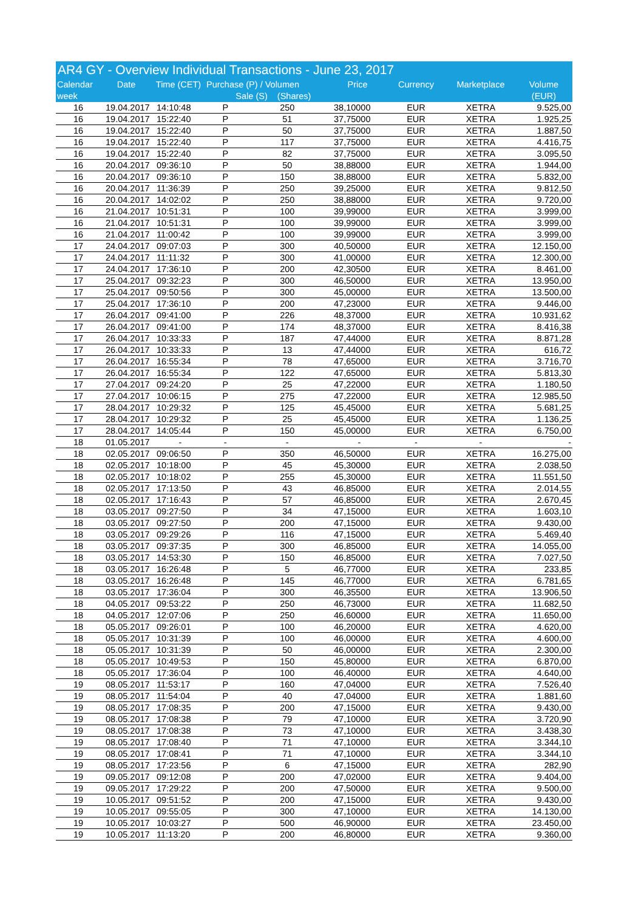AR4 GY - Overview Individual Transactions - June 23, 2017
| Calendar week | Date | Time (CET) | Purchase (P) / Volumen Sale (S) (Shares) | | Price | Currency | Marketplace | Volume (EUR) |
| --- | --- | --- | --- | --- | --- | --- | --- | --- |
| 16 | 19.04.2017 | 14:10:48 | P | 250 | 38,10000 | EUR | XETRA | 9.525,00 |
| 16 | 19.04.2017 | 15:22:40 | P | 51 | 37,75000 | EUR | XETRA | 1.925,25 |
| 16 | 19.04.2017 | 15:22:40 | P | 50 | 37,75000 | EUR | XETRA | 1.887,50 |
| 16 | 19.04.2017 | 15:22:40 | P | 117 | 37,75000 | EUR | XETRA | 4.416,75 |
| 16 | 19.04.2017 | 15:22:40 | P | 82 | 37,75000 | EUR | XETRA | 3.095,50 |
| 16 | 20.04.2017 | 09:36:10 | P | 50 | 38,88000 | EUR | XETRA | 1.944,00 |
| 16 | 20.04.2017 | 09:36:10 | P | 150 | 38,88000 | EUR | XETRA | 5.832,00 |
| 16 | 20.04.2017 | 11:36:39 | P | 250 | 39,25000 | EUR | XETRA | 9.812,50 |
| 16 | 20.04.2017 | 14:02:02 | P | 250 | 38,88000 | EUR | XETRA | 9.720,00 |
| 16 | 21.04.2017 | 10:51:31 | P | 100 | 39,99000 | EUR | XETRA | 3.999,00 |
| 16 | 21.04.2017 | 10:51:31 | P | 100 | 39,99000 | EUR | XETRA | 3.999,00 |
| 16 | 21.04.2017 | 11:00:42 | P | 100 | 39,99000 | EUR | XETRA | 3.999,00 |
| 17 | 24.04.2017 | 09:07:03 | P | 300 | 40,50000 | EUR | XETRA | 12.150,00 |
| 17 | 24.04.2017 | 11:11:32 | P | 300 | 41,00000 | EUR | XETRA | 12.300,00 |
| 17 | 24.04.2017 | 17:36:10 | P | 200 | 42,30500 | EUR | XETRA | 8.461,00 |
| 17 | 25.04.2017 | 09:32:23 | P | 300 | 46,50000 | EUR | XETRA | 13.950,00 |
| 17 | 25.04.2017 | 09:50:56 | P | 300 | 45,00000 | EUR | XETRA | 13.500,00 |
| 17 | 25.04.2017 | 17:36:10 | P | 200 | 47,23000 | EUR | XETRA | 9.446,00 |
| 17 | 26.04.2017 | 09:41:00 | P | 226 | 48,37000 | EUR | XETRA | 10.931,62 |
| 17 | 26.04.2017 | 09:41:00 | P | 174 | 48,37000 | EUR | XETRA | 8.416,38 |
| 17 | 26.04.2017 | 10:33:33 | P | 187 | 47,44000 | EUR | XETRA | 8.871,28 |
| 17 | 26.04.2017 | 10:33:33 | P | 13 | 47,44000 | EUR | XETRA | 616,72 |
| 17 | 26.04.2017 | 16:55:34 | P | 78 | 47,65000 | EUR | XETRA | 3.716,70 |
| 17 | 26.04.2017 | 16:55:34 | P | 122 | 47,65000 | EUR | XETRA | 5.813,30 |
| 17 | 27.04.2017 | 09:24:20 | P | 25 | 47,22000 | EUR | XETRA | 1.180,50 |
| 17 | 27.04.2017 | 10:06:15 | P | 275 | 47,22000 | EUR | XETRA | 12.985,50 |
| 17 | 28.04.2017 | 10:29:32 | P | 125 | 45,45000 | EUR | XETRA | 5.681,25 |
| 17 | 28.04.2017 | 10:29:32 | P | 25 | 45,45000 | EUR | XETRA | 1.136,25 |
| 17 | 28.04.2017 | 14:05:44 | P | 150 | 45,00000 | EUR | XETRA | 6.750,00 |
| 18 | 01.05.2017 | - | - | - | - | - | - | - |
| 18 | 02.05.2017 | 09:06:50 | P | 350 | 46,50000 | EUR | XETRA | 16.275,00 |
| 18 | 02.05.2017 | 10:18:00 | P | 45 | 45,30000 | EUR | XETRA | 2.038,50 |
| 18 | 02.05.2017 | 10:18:02 | P | 255 | 45,30000 | EUR | XETRA | 11.551,50 |
| 18 | 02.05.2017 | 17:13:50 | P | 43 | 46,85000 | EUR | XETRA | 2.014,55 |
| 18 | 02.05.2017 | 17:16:43 | P | 57 | 46,85000 | EUR | XETRA | 2.670,45 |
| 18 | 03.05.2017 | 09:27:50 | P | 34 | 47,15000 | EUR | XETRA | 1.603,10 |
| 18 | 03.05.2017 | 09:27:50 | P | 200 | 47,15000 | EUR | XETRA | 9.430,00 |
| 18 | 03.05.2017 | 09:29:26 | P | 116 | 47,15000 | EUR | XETRA | 5.469,40 |
| 18 | 03.05.2017 | 09:37:35 | P | 300 | 46,85000 | EUR | XETRA | 14.055,00 |
| 18 | 03.05.2017 | 14:53:30 | P | 150 | 46,85000 | EUR | XETRA | 7.027,50 |
| 18 | 03.05.2017 | 16:26:48 | P | 5 | 46,77000 | EUR | XETRA | 233,85 |
| 18 | 03.05.2017 | 16:26:48 | P | 145 | 46,77000 | EUR | XETRA | 6.781,65 |
| 18 | 03.05.2017 | 17:36:04 | P | 300 | 46,35500 | EUR | XETRA | 13.906,50 |
| 18 | 04.05.2017 | 09:53:22 | P | 250 | 46,73000 | EUR | XETRA | 11.682,50 |
| 18 | 04.05.2017 | 12:07:06 | P | 250 | 46,60000 | EUR | XETRA | 11.650,00 |
| 18 | 05.05.2017 | 09:26:01 | P | 100 | 46,20000 | EUR | XETRA | 4.620,00 |
| 18 | 05.05.2017 | 10:31:39 | P | 100 | 46,00000 | EUR | XETRA | 4.600,00 |
| 18 | 05.05.2017 | 10:31:39 | P | 50 | 46,00000 | EUR | XETRA | 2.300,00 |
| 18 | 05.05.2017 | 10:49:53 | P | 150 | 45,80000 | EUR | XETRA | 6.870,00 |
| 18 | 05.05.2017 | 17:36:04 | P | 100 | 46,40000 | EUR | XETRA | 4.640,00 |
| 19 | 08.05.2017 | 11:53:17 | P | 160 | 47,04000 | EUR | XETRA | 7.526,40 |
| 19 | 08.05.2017 | 11:54:04 | P | 40 | 47,04000 | EUR | XETRA | 1.881,60 |
| 19 | 08.05.2017 | 17:08:35 | P | 200 | 47,15000 | EUR | XETRA | 9.430,00 |
| 19 | 08.05.2017 | 17:08:38 | P | 79 | 47,10000 | EUR | XETRA | 3.720,90 |
| 19 | 08.05.2017 | 17:08:38 | P | 73 | 47,10000 | EUR | XETRA | 3.438,30 |
| 19 | 08.05.2017 | 17:08:40 | P | 71 | 47,10000 | EUR | XETRA | 3.344,10 |
| 19 | 08.05.2017 | 17:08:41 | P | 71 | 47,10000 | EUR | XETRA | 3.344,10 |
| 19 | 08.05.2017 | 17:23:56 | P | 6 | 47,15000 | EUR | XETRA | 282,90 |
| 19 | 09.05.2017 | 09:12:08 | P | 200 | 47,02000 | EUR | XETRA | 9.404,00 |
| 19 | 09.05.2017 | 17:29:22 | P | 200 | 47,50000 | EUR | XETRA | 9.500,00 |
| 19 | 10.05.2017 | 09:51:52 | P | 200 | 47,15000 | EUR | XETRA | 9.430,00 |
| 19 | 10.05.2017 | 09:55:05 | P | 300 | 47,10000 | EUR | XETRA | 14.130,00 |
| 19 | 10.05.2017 | 10:03:27 | P | 500 | 46,90000 | EUR | XETRA | 23.450,00 |
| 19 | 10.05.2017 | 11:13:20 | P | 200 | 46,80000 | EUR | XETRA | 9.360,00 |